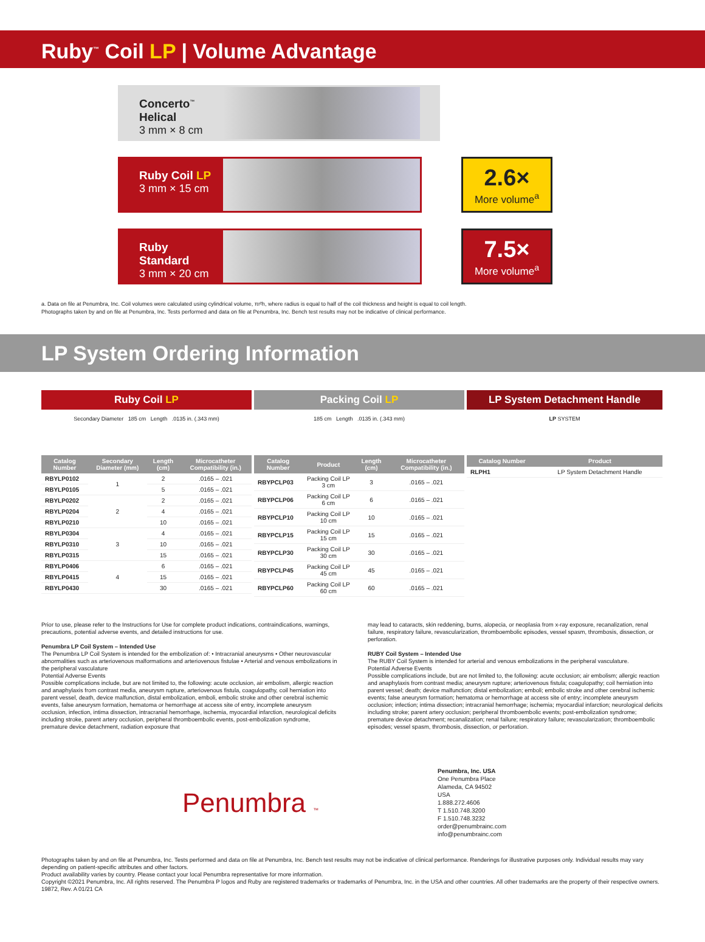Ruby<sup>™</sup> Coil LP | Volume Advantage
Concerto<sup>™</sup> Helical
3 mm × 8 cm
Ruby Coil LP
3 mm × 15 cm
2.6×
More volume<sup>a</sup>
Ruby Standard
3 mm × 20 cm
7.5×
More volume<sup>a</sup>
a. Data on file at Penumbra, Inc. Coil volumes were calculated using cylindrical volume, πr²h, where radius is equal to half of the coil thickness and height is equal to coil length.
Photographs taken by and on file at Penumbra, Inc. Tests performed and data on file at Penumbra, Inc. Bench test results may not be indicative of clinical performance.
LP System Ordering Information
Ruby Coil LP
Secondary Diameter 185 cm Length .0135 in. (.343 mm)
| Catalog Number | Secondary Diameter (mm) | Length (cm) | Microcatheter Compatibility (in.) |
| --- | --- | --- | --- |
| RBYLP0102 | 1 | 2 | .0165 – .021 |
| RBYLP0105 | | 5 | .0165 – .021 |
| RBYLP0202 | 2 | 2 | .0165 – .021 |
| RBYLP0204 | | 4 | .0165 – .021 |
| RBYLP0210 | | 10 | .0165 – .021 |
| RBYLP0304 | 3 | 4 | .0165 – .021 |
| RBYLP0310 | | 10 | .0165 – .021 |
| RBYLP0315 | | 15 | .0165 – .021 |
| RBYLP0406 | 4 | 6 | .0165 – .021 |
| RBYLP0415 | | 15 | .0165 – .021 |
| RBYLP0430 | | 30 | .0165 – .021 |
Packing Coil LP
185 cm Length .0135 in. (.343 mm)
| Catalog Number | Product | Length (cm) | Microcatheter Compatibility (in.) |
| --- | --- | --- | --- |
| RBYPCLP03 | Packing Coil LP 3 cm | 3 | .0165 – .021 |
| RBYPCLP06 | Packing Coil LP 6 cm | 6 | .0165 – .021 |
| RBYPCLP10 | Packing Coil LP 10 cm | 10 | .0165 – .021 |
| RBYPCLP15 | Packing Coil LP 15 cm | 15 | .0165 – .021 |
| RBYPCLP30 | Packing Coil LP 30 cm | 30 | .0165 – .021 |
| RBYPCLP45 | Packing Coil LP 45 cm | 45 | .0165 – .021 |
| RBYPCLP60 | Packing Coil LP 60 cm | 60 | .0165 – .021 |
LP System Detachment Handle
LP SYSTEM
| Catalog Number | Product |
| --- | --- |
| RLPH1 | LP System Detachment Handle |
Prior to use, please refer to the Instructions for Use for complete product indications, contraindications, warnings, precautions, potential adverse events, and detailed instructions for use.
Penumbra LP Coil System – Intended Use
The Penumbra LP Coil System is intended for the embolization of: • Intracranial aneurysms • Other neurovascular abnormalities such as arteriovenous malformations and arteriovenous fistulae • Arterial and venous embolizations in the peripheral vasculature
Potential Adverse Events
Possible complications include, but are not limited to, the following: acute occlusion, air embolism, allergic reaction and anaphylaxis from contrast media, aneurysm rupture, arteriovenous fistula, coagulopathy, coil herniation into parent vessel, death, device malfunction, distal embolization, emboli, embolic stroke and other cerebral ischemic events, false aneurysm formation, hematoma or hemorrhage at access site of entry, incomplete aneurysm occlusion, infection, intima dissection, intracranial hemorrhage, ischemia, myocardial infarction, neurological deficits including stroke, parent artery occlusion, peripheral thromboembolic events, post-embolization syndrome, premature device detachment, radiation exposure that
may lead to cataracts, skin reddening, burns, alopecia, or neoplasia from x-ray exposure, recanalization, renal failure, respiratory failure, revascularization, thromboembolic episodes, vessel spasm, thrombosis, dissection, or perforation.
RUBY Coil System – Intended Use
The RUBY Coil System is intended for arterial and venous embolizations in the peripheral vasculature.
Potential Adverse Events
Possible complications include, but are not limited to, the following: acute occlusion; air embolism; allergic reaction and anaphylaxis from contrast media; aneurysm rupture; arteriovenous fistula; coagulopathy; coil herniation into parent vessel; death; device malfunction; distal embolization; emboli; embolic stroke and other cerebral ischemic events; false aneurysm formation; hematoma or hemorrhage at access site of entry; incomplete aneurysm occlusion; infection; intima dissection; intracranial hemorrhage; ischemia; myocardial infarction; neurological deficits including stroke; parent artery occlusion; peripheral thromboembolic events; post-embolization syndrome; premature device detachment; recanalization; renal failure; respiratory failure; revascularization; thromboembolic episodes; vessel spasm, thrombosis, dissection, or perforation.
Penumbra ™
Penumbra, Inc. USA
One Penumbra Place
Alameda, CA 94502
USA
1.888.272.4606
T 1.510.748.3200
F 1.510.748.3232
order@penumbrainc.com
info@penumbrainc.com
Photographs taken by and on file at Penumbra, Inc. Tests performed and data on file at Penumbra, Inc. Bench test results may not be indicative of clinical performance. Renderings for illustrative purposes only. Individual results may vary depending on patient-specific attributes and other factors.
Product availability varies by country. Please contact your local Penumbra representative for more information.
Copyright ©2021 Penumbra, Inc. All rights reserved. The Penumbra P logos and Ruby are registered trademarks or trademarks of Penumbra, Inc. in the USA and other countries. All other trademarks are the property of their respective owners. 19872, Rev. A 01/21 CA